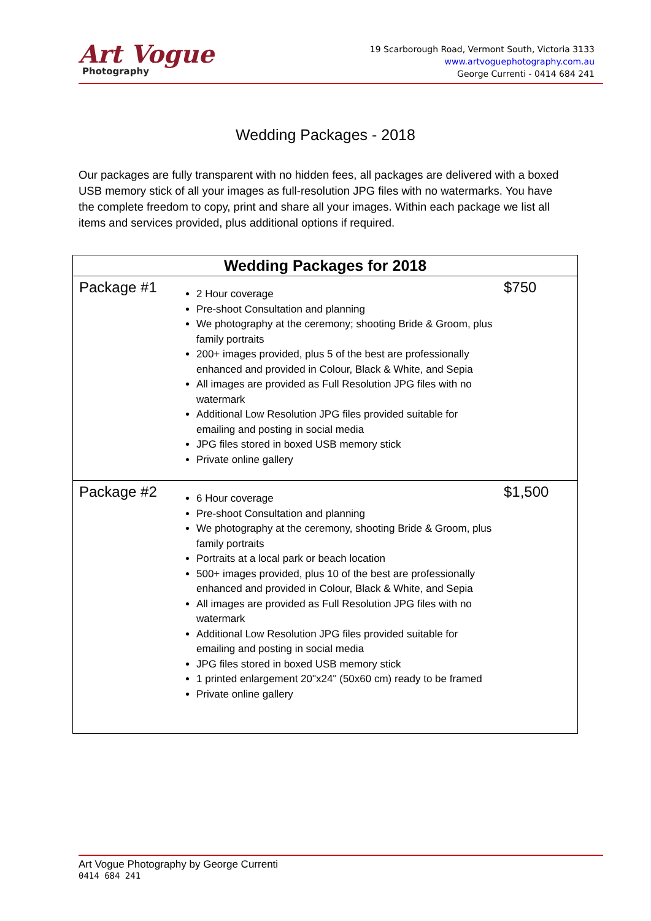Art Vogue
Photography
19 Scarborough Road, Vermont South, Victoria 3133
www.artvoguephotography.com.au
George Currenti - 0414 684 241
Wedding Packages - 2018
Our packages are fully transparent with no hidden fees, all packages are delivered with a boxed USB memory stick of all your images as full-resolution JPG files with no watermarks. You have the complete freedom to copy, print and share all your images. Within each package we list all items and services provided, plus additional options if required.
| Wedding Packages for 2018 | | |
| --- | --- | --- |
| Package #1 | 2 Hour coverage Pre-shoot Consultation and planning We photography at the ceremony; shooting Bride & Groom, plus family portraits 200+ images provided, plus 5 of the best are professionally enhanced and provided in Colour, Black & White, and Sepia All images are provided as Full Resolution JPG files with no watermark Additional Low Resolution JPG files provided suitable for emailing and posting in social media JPG files stored in boxed USB memory stick Private online gallery | $750 |
| Package #2 | 6 Hour coverage Pre-shoot Consultation and planning We photography at the ceremony, shooting Bride & Groom, plus family portraits Portraits at a local park or beach location 500+ images provided, plus 10 of the best are professionally enhanced and provided in Colour, Black & White, and Sepia All images are provided as Full Resolution JPG files with no watermark Additional Low Resolution JPG files provided suitable for emailing and posting in social media JPG files stored in boxed USB memory stick 1 printed enlargement 20"x24" (50x60 cm) ready to be framed Private online gallery | $1,500 |
Art Vogue Photography by George Currenti
0414 684 241